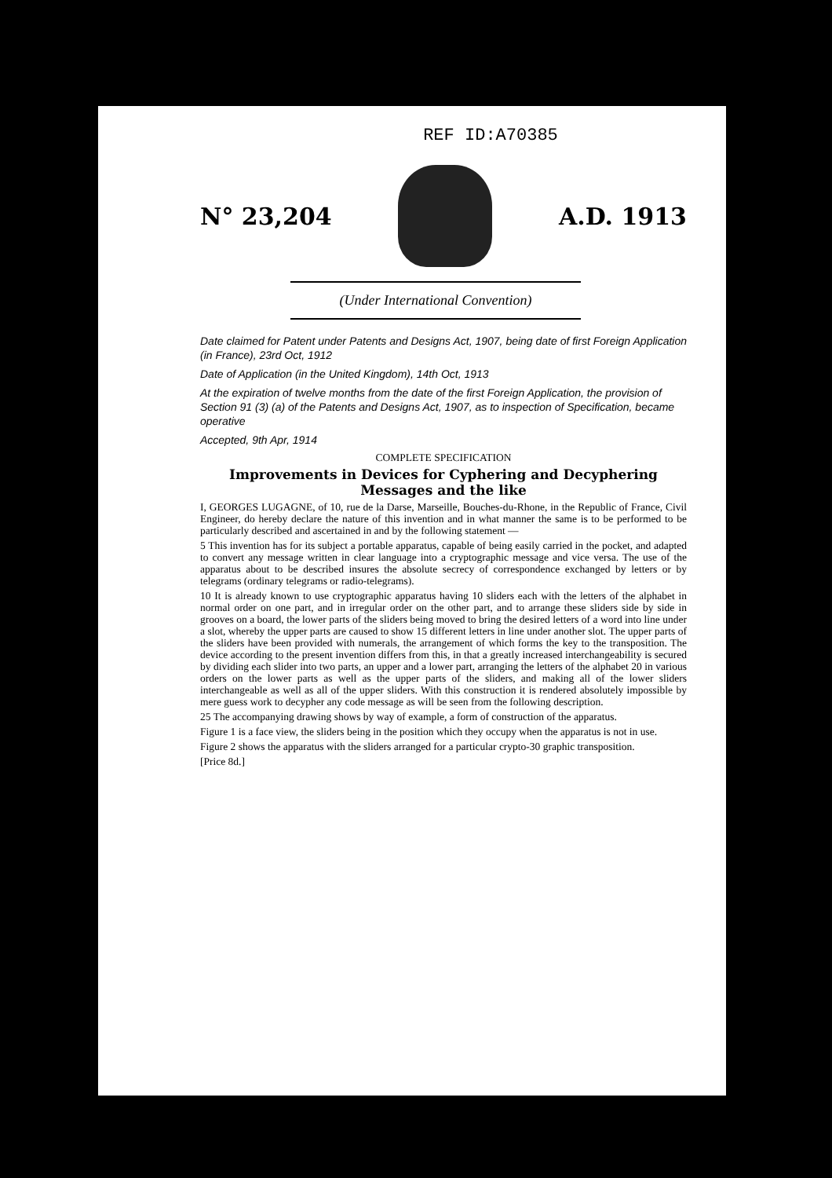REF ID:A70385
N° 23,204 A.D. 1913
(Under International Convention)
Date claimed for Patent under Patents and Designs Act, 1907, being date of first Foreign Application (in France), 23rd Oct, 1912
Date of Application (in the United Kingdom), 14th Oct, 1913
At the expiration of twelve months from the date of the first Foreign Application, the provision of Section 91 (3) (a) of the Patents and Designs Act, 1907, as to inspection of Specification, became operative
Accepted, 9th Apr, 1914
COMPLETE SPECIFICATION
Improvements in Devices for Cyphering and Decyphering Messages and the like
I, GEORGES LUGAGNE, of 10, rue de la Darse, Marseille, Bouches-du-Rhone, in the Republic of France, Civil Engineer, do hereby declare the nature of this invention and in what manner the same is to be performed to be particularly described and ascertained in and by the following statement —
5 This invention has for its subject a portable apparatus, capable of being easily carried in the pocket, and adapted to convert any message written in clear language into a cryptographic message and vice versa. The use of the apparatus about to be described insures the absolute secrecy of correspondence exchanged by letters or by telegrams (ordinary telegrams or radio-telegrams).
10 It is already known to use cryptographic apparatus having 10 sliders each with the letters of the alphabet in normal order on one part, and in irregular order on the other part, and to arrange these sliders side by side in grooves on a board, the lower parts of the sliders being moved to bring the desired letters of a word into line under a slot, whereby the upper parts are caused to show 15 different letters in line under another slot. The upper parts of the sliders have been provided with numerals, the arrangement of which forms the key to the transposition. The device according to the present invention differs from this, in that a greatly increased interchangeability is secured by dividing each slider into two parts, an upper and a lower part, arranging the letters of the alphabet 20 in various orders on the lower parts as well as the upper parts of the sliders, and making all of the lower sliders interchangeable as well as all of the upper sliders. With this construction it is rendered absolutely impossible by mere guess work to decypher any code message as will be seen from the following description.
25 The accompanying drawing shows by way of example, a form of construction of the apparatus.
Figure 1 is a face view, the sliders being in the position which they occupy when the apparatus is not in use.
Figure 2 shows the apparatus with the sliders arranged for a particular crypto-30 graphic transposition.
[Price 8d.]